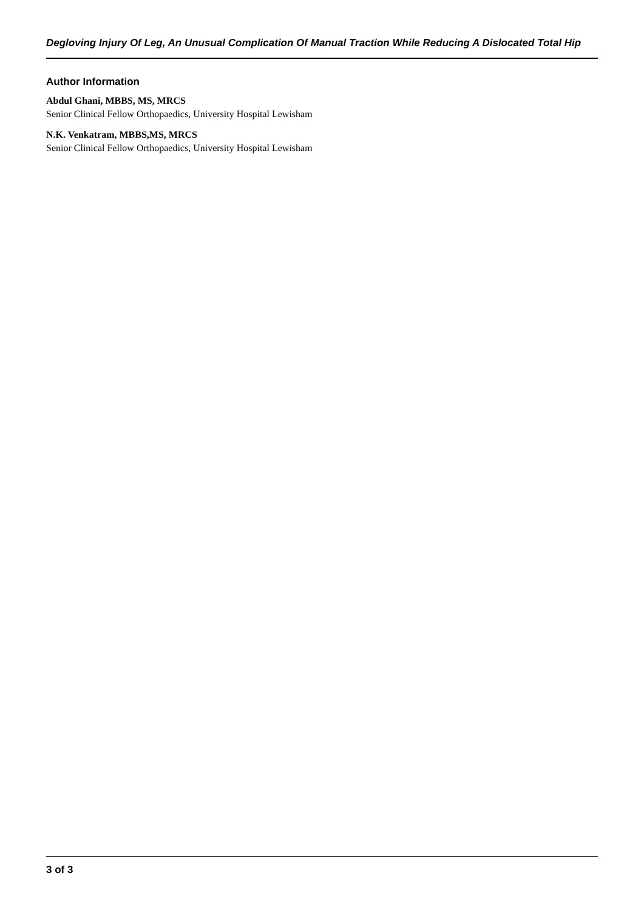Degloving Injury Of Leg, An Unusual Complication Of Manual Traction While Reducing A Dislocated Total Hip
Author Information
Abdul Ghani, MBBS, MS, MRCS
Senior Clinical Fellow Orthopaedics, University Hospital Lewisham
N.K. Venkatram, MBBS,MS, MRCS
Senior Clinical Fellow Orthopaedics, University Hospital Lewisham
3 of 3